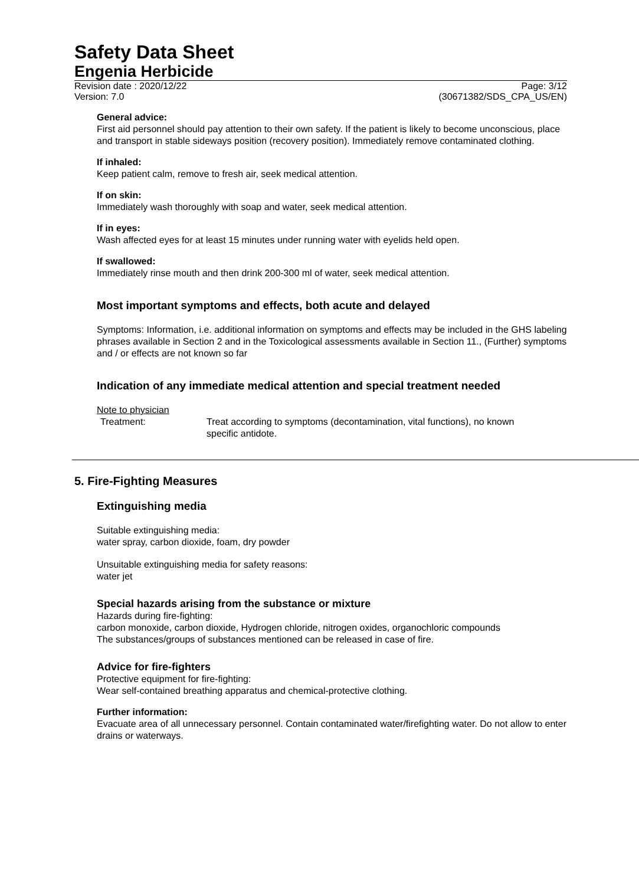Safety Data Sheet
Engenia Herbicide
Revision date : 2020/12/22 Page: 3/12
Version: 7.0 (30671382/SDS_CPA_US/EN)
General advice:
First aid personnel should pay attention to their own safety. If the patient is likely to become unconscious, place and transport in stable sideways position (recovery position). Immediately remove contaminated clothing.
If inhaled:
Keep patient calm, remove to fresh air, seek medical attention.
If on skin:
Immediately wash thoroughly with soap and water, seek medical attention.
If in eyes:
Wash affected eyes for at least 15 minutes under running water with eyelids held open.
If swallowed:
Immediately rinse mouth and then drink 200-300 ml of water, seek medical attention.
Most important symptoms and effects, both acute and delayed
Symptoms: Information, i.e. additional information on symptoms and effects may be included in the GHS labeling phrases available in Section 2 and in the Toxicological assessments available in Section 11., (Further) symptoms and / or effects are not known so far
Indication of any immediate medical attention and special treatment needed
Note to physician
Treatment: Treat according to symptoms (decontamination, vital functions), no known specific antidote.
5. Fire-Fighting Measures
Extinguishing media
Suitable extinguishing media:
water spray, carbon dioxide, foam, dry powder
Unsuitable extinguishing media for safety reasons:
water jet
Special hazards arising from the substance or mixture
Hazards during fire-fighting:
carbon monoxide, carbon dioxide, Hydrogen chloride, nitrogen oxides, organochloric compounds
The substances/groups of substances mentioned can be released in case of fire.
Advice for fire-fighters
Protective equipment for fire-fighting:
Wear self-contained breathing apparatus and chemical-protective clothing.
Further information:
Evacuate area of all unnecessary personnel. Contain contaminated water/firefighting water. Do not allow to enter drains or waterways.